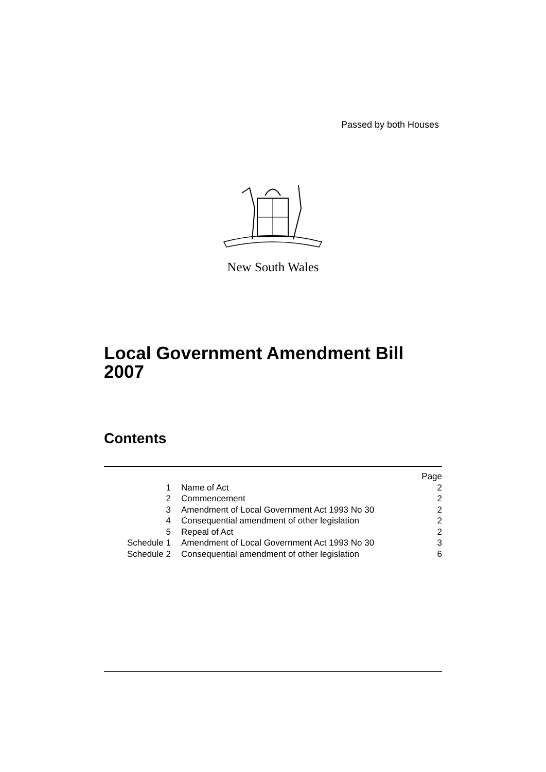Passed by both Houses
New South Wales
Local Government Amendment Bill
2007
Contents
| | | Page |
| 1 | Name of Act | 2 |
| 2 | Commencement | 2 |
| 3 | Amendment of Local Government Act 1993 No 30 | 2 |
| 4 | Consequential amendment of other legislation | 2 |
| 5 | Repeal of Act | 2 |
| Schedule 1 | Amendment of Local Government Act 1993 No 30 | 3 |
| Schedule 2 | Consequential amendment of other legislation | 6 |